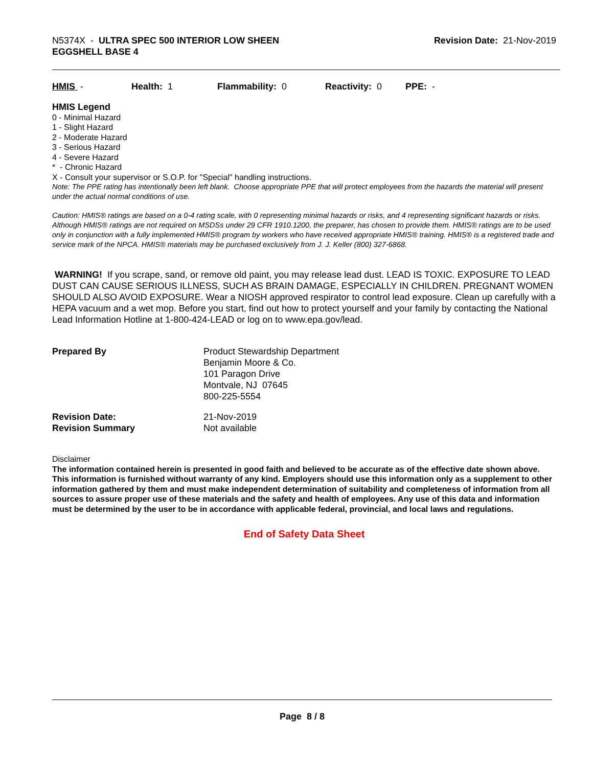N5374X - ULTRA SPEC 500 INTERIOR LOW SHEEN
EGGSHELL BASE 4
Revision Date: 21-Nov-2019
HMIS - Health: 1 Flammability: 0 Reactivity: 0 PPE: -
HMIS Legend
0 - Minimal Hazard
1 - Slight Hazard
2 - Moderate Hazard
3 - Serious Hazard
4 - Severe Hazard
* - Chronic Hazard
X - Consult your supervisor or S.O.P. for "Special" handling instructions.
Note: The PPE rating has intentionally been left blank. Choose appropriate PPE that will protect employees from the hazards the material will present under the actual normal conditions of use.
Caution: HMIS® ratings are based on a 0-4 rating scale, with 0 representing minimal hazards or risks, and 4 representing significant hazards or risks. Although HMIS® ratings are not required on MSDSs under 29 CFR 1910.1200, the preparer, has chosen to provide them. HMIS® ratings are to be used only in conjunction with a fully implemented HMIS® program by workers who have received appropriate HMIS® training. HMIS® is a registered trade and service mark of the NPCA. HMIS® materials may be purchased exclusively from J. J. Keller (800) 327-6868.
WARNING! If you scrape, sand, or remove old paint, you may release lead dust. LEAD IS TOXIC. EXPOSURE TO LEAD DUST CAN CAUSE SERIOUS ILLNESS, SUCH AS BRAIN DAMAGE, ESPECIALLY IN CHILDREN. PREGNANT WOMEN SHOULD ALSO AVOID EXPOSURE. Wear a NIOSH approved respirator to control lead exposure. Clean up carefully with a HEPA vacuum and a wet mop. Before you start, find out how to protect yourself and your family by contacting the National Lead Information Hotline at 1-800-424-LEAD or log on to www.epa.gov/lead.
| Prepared By | Product Stewardship Department Benjamin Moore & Co. 101 Paragon Drive Montvale, NJ 07645 800-225-5554 |
| Revision Date: | 21-Nov-2019 |
| Revision Summary | Not available |
Disclaimer
The information contained herein is presented in good faith and believed to be accurate as of the effective date shown above. This information is furnished without warranty of any kind. Employers should use this information only as a supplement to other information gathered by them and must make independent determination of suitability and completeness of information from all sources to assure proper use of these materials and the safety and health of employees. Any use of this data and information must be determined by the user to be in accordance with applicable federal, provincial, and local laws and regulations.
End of Safety Data Sheet
Page 8 / 8